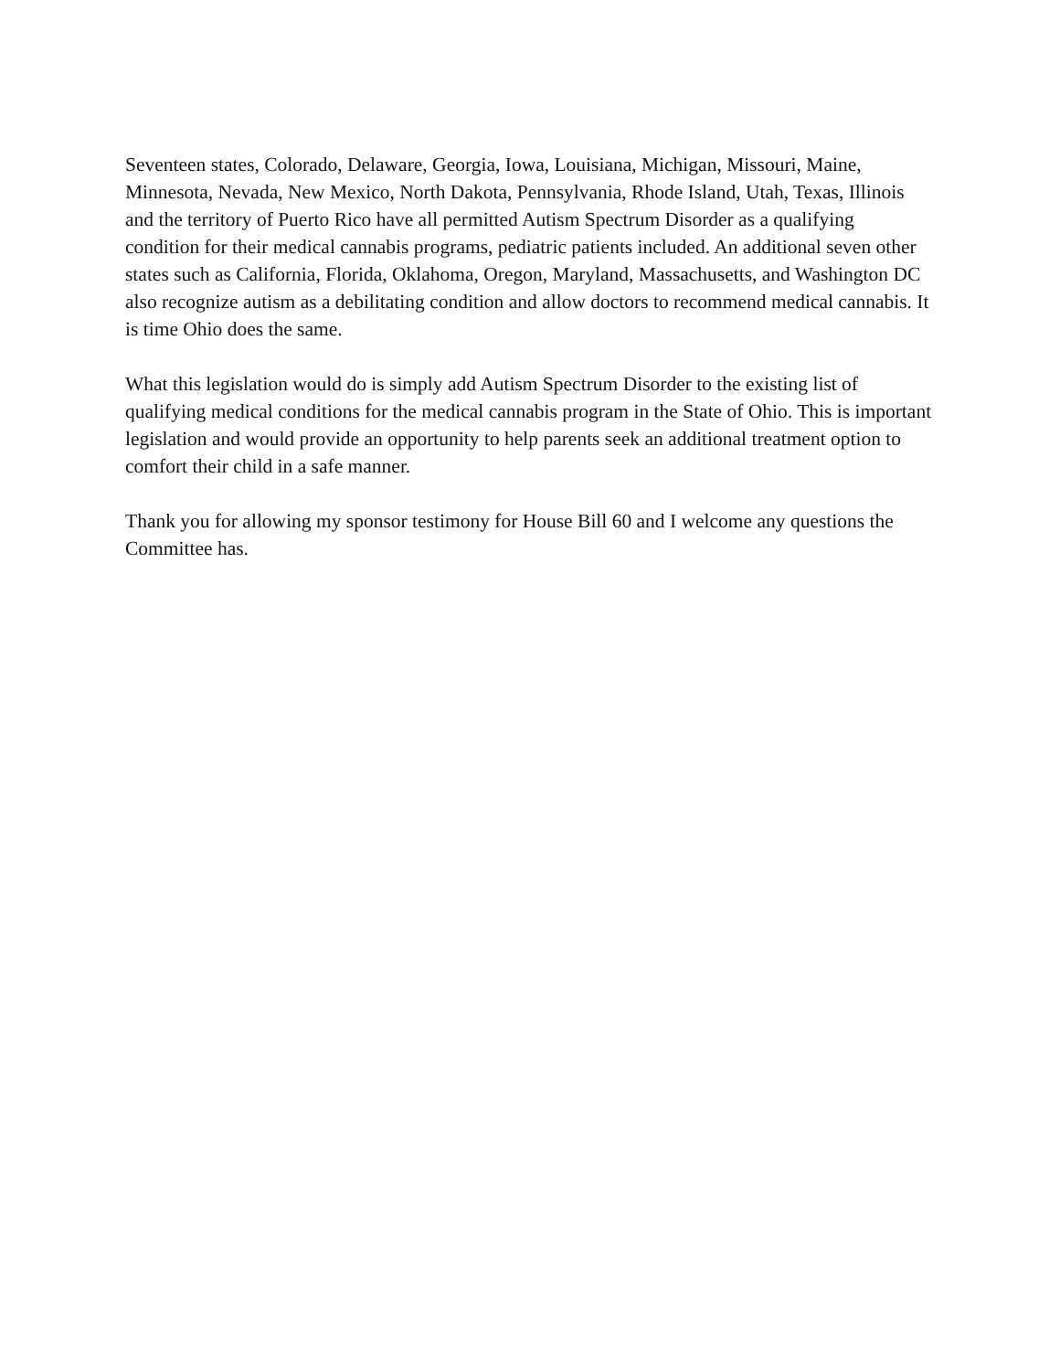Seventeen states, Colorado, Delaware, Georgia, Iowa, Louisiana, Michigan, Missouri, Maine, Minnesota, Nevada, New Mexico, North Dakota, Pennsylvania, Rhode Island, Utah, Texas, Illinois and the territory of Puerto Rico have all permitted Autism Spectrum Disorder as a qualifying condition for their medical cannabis programs, pediatric patients included. An additional seven other states such as California, Florida, Oklahoma, Oregon, Maryland, Massachusetts, and Washington DC also recognize autism as a debilitating condition and allow doctors to recommend medical cannabis. It is time Ohio does the same.
What this legislation would do is simply add Autism Spectrum Disorder to the existing list of qualifying medical conditions for the medical cannabis program in the State of Ohio. This is important legislation and would provide an opportunity to help parents seek an additional treatment option to comfort their child in a safe manner.
Thank you for allowing my sponsor testimony for House Bill 60 and I welcome any questions the Committee has.